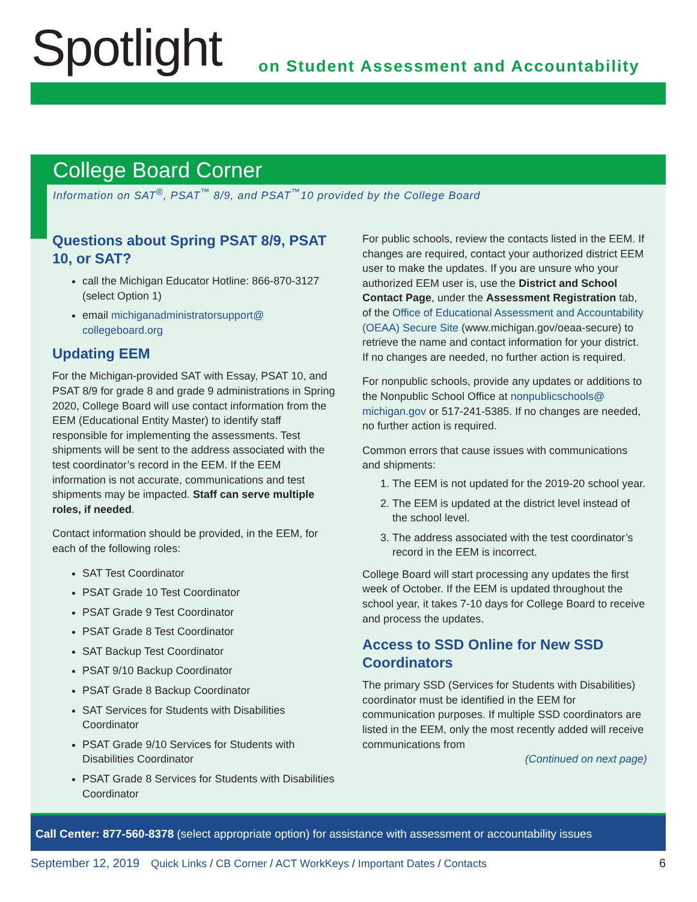Spotlight
on Student Assessment and Accountability
College Board Corner
Information on SAT<sup>®</sup>, PSAT<sup>™</sup> 8/9, and PSAT<sup>™</sup>10 provided by the College Board
Questions about Spring PSAT 8/9, PSAT 10, or SAT?
call the Michigan Educator Hotline: 866-870-3127 (select Option 1)
email michiganadministratorsupport@ collegeboard.org
Updating EEM
For the Michigan-provided SAT with Essay, PSAT 10, and PSAT 8/9 for grade 8 and grade 9 administrations in Spring 2020, College Board will use contact information from the EEM (Educational Entity Master) to identify staff responsible for implementing the assessments. Test shipments will be sent to the address associated with the test coordinator’s record in the EEM. If the EEM information is not accurate, communications and test shipments may be impacted. Staff can serve multiple roles, if needed.
Contact information should be provided, in the EEM, for each of the following roles:
SAT Test Coordinator
PSAT Grade 10 Test Coordinator
PSAT Grade 9 Test Coordinator
PSAT Grade 8 Test Coordinator
SAT Backup Test Coordinator
PSAT 9/10 Backup Coordinator
PSAT Grade 8 Backup Coordinator
SAT Services for Students with Disabilities Coordinator
PSAT Grade 9/10 Services for Students with Disabilities Coordinator
PSAT Grade 8 Services for Students with Disabilities Coordinator
For public schools, review the contacts listed in the EEM. If changes are required, contact your authorized district EEM user to make the updates. If you are unsure who your authorized EEM user is, use the District and School Contact Page, under the Assessment Registration tab, of the Office of Educational Assessment and Accountability (OEAA) Secure Site (www.michigan.gov/oeaa-secure) to retrieve the name and contact information for your district. If no changes are needed, no further action is required.
For nonpublic schools, provide any updates or additions to the Nonpublic School Office at nonpublicschools@ michigan.gov or 517-241-5385. If no changes are needed, no further action is required.
Common errors that cause issues with communications and shipments:
1. The EEM is not updated for the 2019-20 school year.
2. The EEM is updated at the district level instead of the school level.
3. The address associated with the test coordinator’s record in the EEM is incorrect.
College Board will start processing any updates the first week of October. If the EEM is updated throughout the school year, it takes 7-10 days for College Board to receive and process the updates.
Access to SSD Online for New SSD Coordinators
The primary SSD (Services for Students with Disabilities) coordinator must be identified in the EEM for communication purposes. If multiple SSD coordinators are listed in the EEM, only the most recently added will receive communications from
(Continued on next page)
Call Center: 877-560-8378 (select appropriate option) for assistance with assessment or accountability issues
September 12, 2019 Quick Links / CB Corner / ACT WorkKeys / Important Dates / Contacts 6